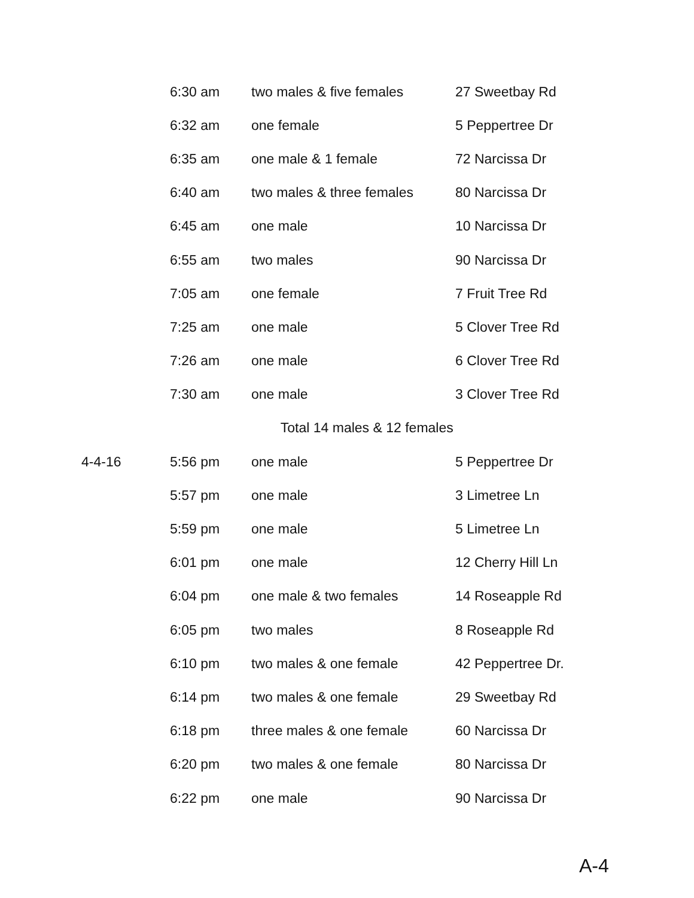| | 6:30 am | two males & five females | 27 Sweetbay Rd |
| | 6:32 am | one female | 5 Peppertree Dr |
| | 6:35 am | one male & 1 female | 72 Narcissa Dr |
| | 6:40 am | two males & three females | 80 Narcissa Dr |
| | 6:45 am | one male | 10 Narcissa Dr |
| | 6:55 am | two males | 90 Narcissa Dr |
| | 7:05 am | one female | 7 Fruit Tree Rd |
| | 7:25 am | one male | 5 Clover Tree Rd |
| | 7:26 am | one male | 6 Clover Tree Rd |
| | 7:30 am | one male | 3 Clover Tree Rd |
| | Total 14 males & 12 females | | |
| 4-4-16 | 5:56 pm | one male | 5 Peppertree Dr |
| | 5:57 pm | one male | 3 Limetree Ln |
| | 5:59 pm | one male | 5 Limetree Ln |
| | 6:01 pm | one male | 12 Cherry Hill Ln |
| | 6:04 pm | one male & two females | 14 Roseapple Rd |
| | 6:05 pm | two males | 8 Roseapple Rd |
| | 6:10 pm | two males & one female | 42 Peppertree Dr. |
| | 6:14 pm | two males & one female | 29 Sweetbay Rd |
| | 6:18 pm | three males & one female | 60 Narcissa Dr |
| | 6:20 pm | two males & one female | 80 Narcissa Dr |
| | 6:22 pm | one male | 90 Narcissa Dr |
A-4